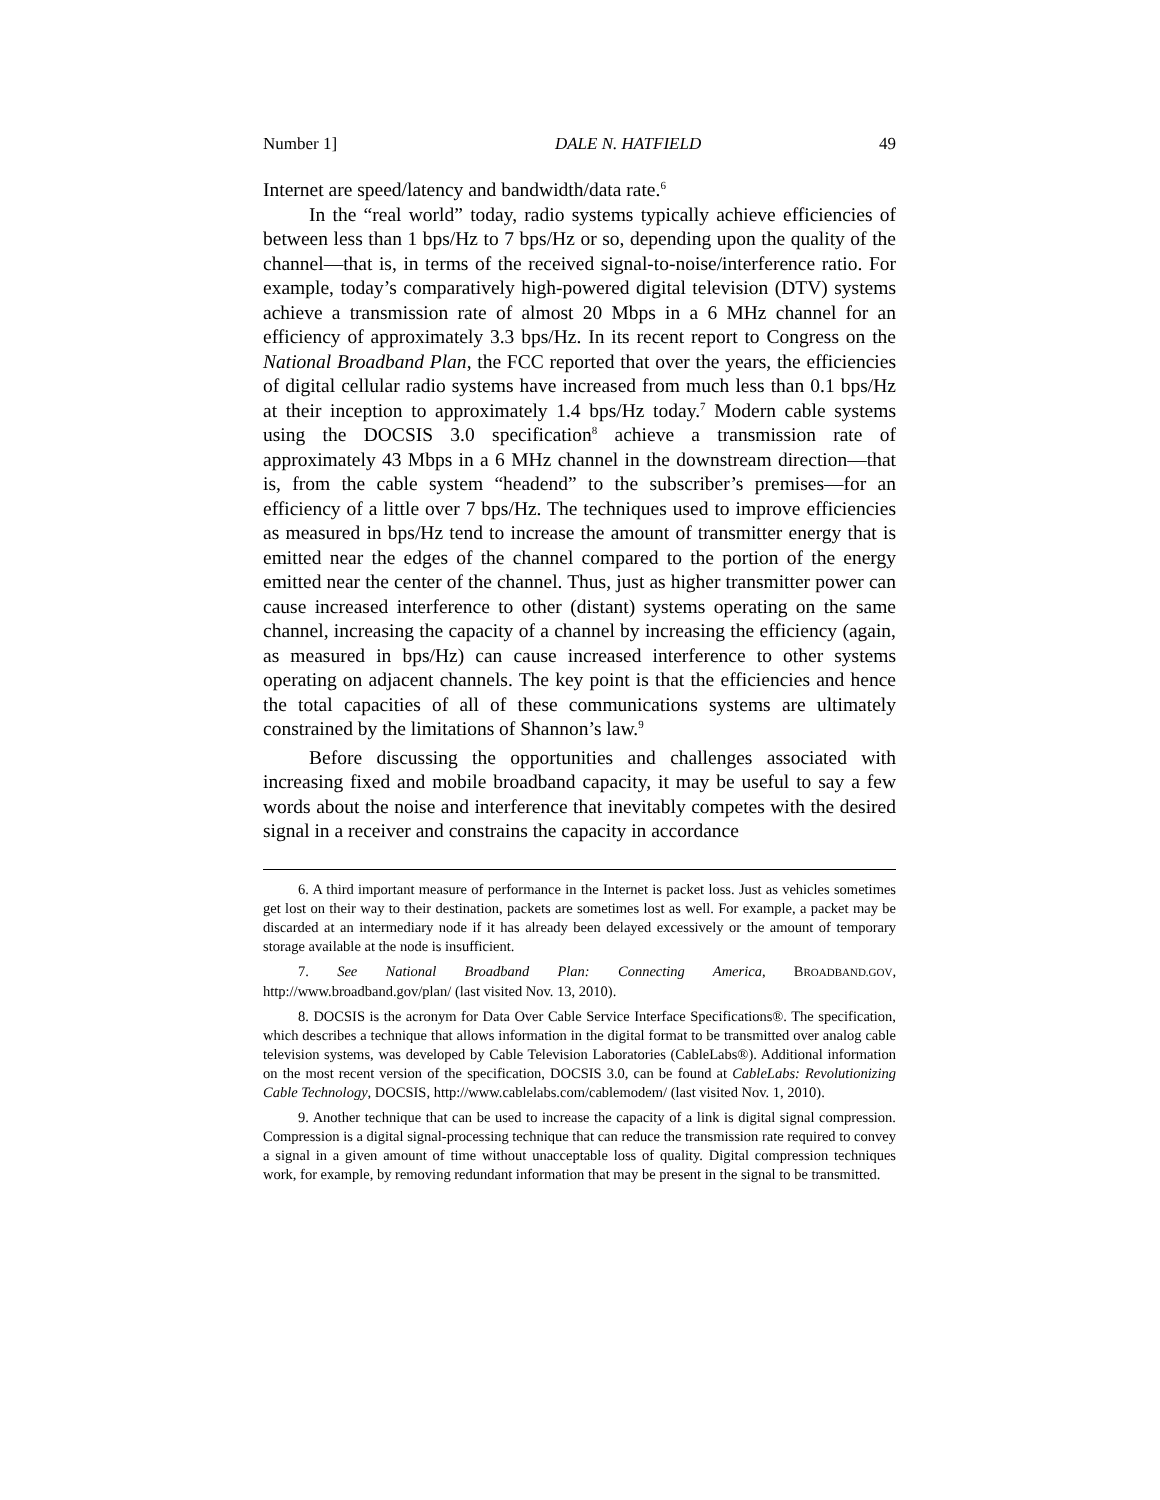Number 1] DALE N. HATFIELD 49
Internet are speed/latency and bandwidth/data rate.<sup>6</sup>
In the “real world” today, radio systems typically achieve efficiencies of between less than 1 bps/Hz to 7 bps/Hz or so, depending upon the quality of the channel—that is, in terms of the received signal-to-noise/interference ratio. For example, today’s comparatively high-powered digital television (DTV) systems achieve a transmission rate of almost 20 Mbps in a 6 MHz channel for an efficiency of approximately 3.3 bps/Hz. In its recent report to Congress on the National Broadband Plan, the FCC reported that over the years, the efficiencies of digital cellular radio systems have increased from much less than 0.1 bps/Hz at their inception to approximately 1.4 bps/Hz today.<sup>7</sup> Modern cable systems using the DOCSIS 3.0 specification<sup>8</sup> achieve a transmission rate of approximately 43 Mbps in a 6 MHz channel in the downstream direction—that is, from the cable system “headend” to the subscriber’s premises—for an efficiency of a little over 7 bps/Hz. The techniques used to improve efficiencies as measured in bps/Hz tend to increase the amount of transmitter energy that is emitted near the edges of the channel compared to the portion of the energy emitted near the center of the channel. Thus, just as higher transmitter power can cause increased interference to other (distant) systems operating on the same channel, increasing the capacity of a channel by increasing the efficiency (again, as measured in bps/Hz) can cause increased interference to other systems operating on adjacent channels. The key point is that the efficiencies and hence the total capacities of all of these communications systems are ultimately constrained by the limitations of Shannon’s law.<sup>9</sup>
Before discussing the opportunities and challenges associated with increasing fixed and mobile broadband capacity, it may be useful to say a few words about the noise and interference that inevitably competes with the desired signal in a receiver and constrains the capacity in accordance
6. A third important measure of performance in the Internet is packet loss. Just as vehicles sometimes get lost on their way to their destination, packets are sometimes lost as well. For example, a packet may be discarded at an intermediary node if it has already been delayed excessively or the amount of temporary storage available at the node is insufficient.
7. See National Broadband Plan: Connecting America, BROADBAND.GOV, http://www.broadband.gov/plan/ (last visited Nov. 13, 2010).
8. DOCSIS is the acronym for Data Over Cable Service Interface Specifications®. The specification, which describes a technique that allows information in the digital format to be transmitted over analog cable television systems, was developed by Cable Television Laboratories (CableLabs®). Additional information on the most recent version of the specification, DOCSIS 3.0, can be found at CableLabs: Revolutionizing Cable Technology, DOCSIS, http://www.cablelabs.com/cablemodem/ (last visited Nov. 1, 2010).
9. Another technique that can be used to increase the capacity of a link is digital signal compression. Compression is a digital signal-processing technique that can reduce the transmission rate required to convey a signal in a given amount of time without unacceptable loss of quality. Digital compression techniques work, for example, by removing redundant information that may be present in the signal to be transmitted.